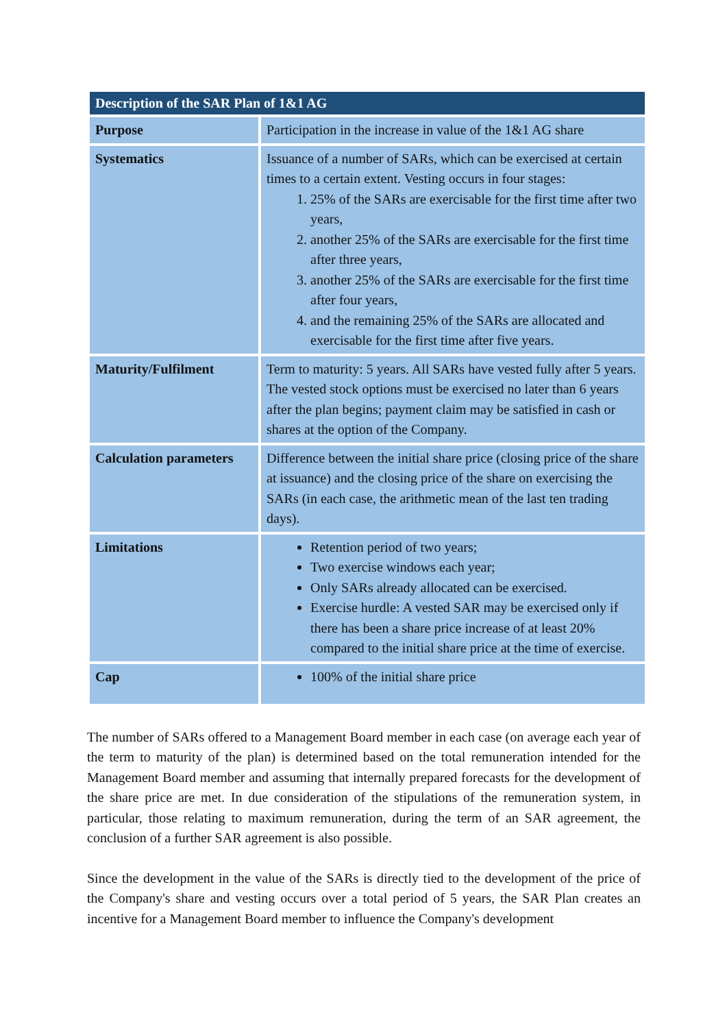| Description of the SAR Plan of 1&1 AG | |
| --- | --- |
| Purpose | Participation in the increase in value of the 1&1 AG share |
| Systematics | Issuance of a number of SARs, which can be exercised at certain times to a certain extent. Vesting occurs in four stages: 1. 25% of the SARs are exercisable for the first time after two years, 2. another 25% of the SARs are exercisable for the first time after three years, 3. another 25% of the SARs are exercisable for the first time after four years, 4. and the remaining 25% of the SARs are allocated and exercisable for the first time after five years. |
| Maturity/Fulfilment | Term to maturity: 5 years. All SARs have vested fully after 5 years. The vested stock options must be exercised no later than 6 years after the plan begins; payment claim may be satisfied in cash or shares at the option of the Company. |
| Calculation parameters | Difference between the initial share price (closing price of the share at issuance) and the closing price of the share on exercising the SARs (in each case, the arithmetic mean of the last ten trading days). |
| Limitations | Retention period of two years; Two exercise windows each year; Only SARs already allocated can be exercised. Exercise hurdle: A vested SAR may be exercised only if there has been a share price increase of at least 20% compared to the initial share price at the time of exercise. |
| Cap | 100% of the initial share price |
The number of SARs offered to a Management Board member in each case (on average each year of the term to maturity of the plan) is determined based on the total remuneration intended for the Management Board member and assuming that internally prepared forecasts for the development of the share price are met. In due consideration of the stipulations of the remuneration system, in particular, those relating to maximum remuneration, during the term of an SAR agreement, the conclusion of a further SAR agreement is also possible.
Since the development in the value of the SARs is directly tied to the development of the price of the Company's share and vesting occurs over a total period of 5 years, the SAR Plan creates an incentive for a Management Board member to influence the Company's development